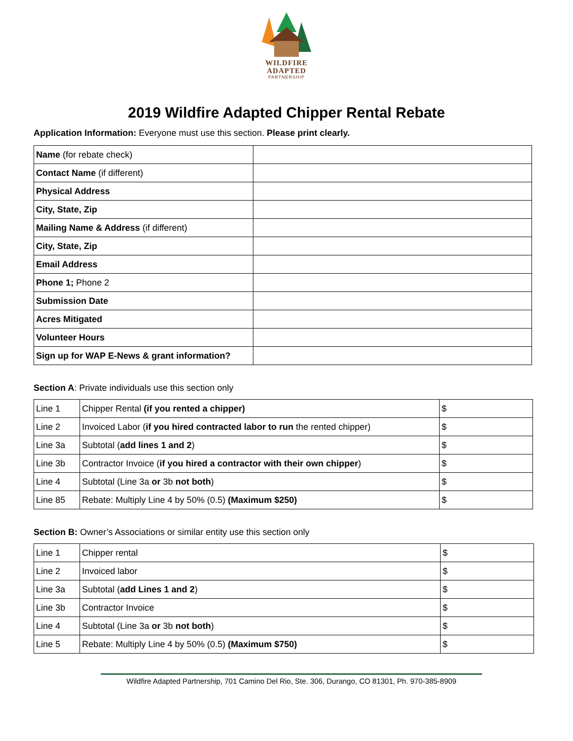WILDFIRE
ADAPTED
PARTNERSHIP
2019 Wildfire Adapted Chipper Rental Rebate
Application Information: Everyone must use this section. Please print clearly.
| Name (for rebate check) | |
| Contact Name (if different) | |
| Physical Address | |
| City, State, Zip | |
| Mailing Name & Address (if different) | |
| City, State, Zip | |
| Email Address | |
| Phone 1; Phone 2 | |
| Submission Date | |
| Acres Mitigated | |
| Volunteer Hours | |
| Sign up for WAP E-News & grant information? | |
Section A: Private individuals use this section only
| Line 1 | Chipper Rental (if you rented a chipper) | $ |
| Line 2 | Invoiced Labor ( if you hired contracted labor to run the rented chipper) | $ |
| Line 3a | Subtotal ( add lines 1 and 2 ) | $ |
| Line 3b | Contractor Invoice ( if you hired a contractor with their own chipper ) | $ |
| Line 4 | Subtotal (Line 3a or 3b not both ) | $ |
| Line 85 | Rebate: Multiply Line 4 by 50% (0.5) (Maximum $250) | $ |
Section B: Owner’s Associations or similar entity use this section only
| Line 1 | Chipper rental | $ |
| Line 2 | Invoiced labor | $ |
| Line 3a | Subtotal ( add Lines 1 and 2 ) | $ |
| Line 3b | Contractor Invoice | $ |
| Line 4 | Subtotal (Line 3a or 3b not both ) | $ |
| Line 5 | Rebate: Multiply Line 4 by 50% (0.5) (Maximum $750) | $ |
Wildfire Adapted Partnership, 701 Camino Del Rio, Ste. 306, Durango, CO 81301, Ph. 970-385-8909